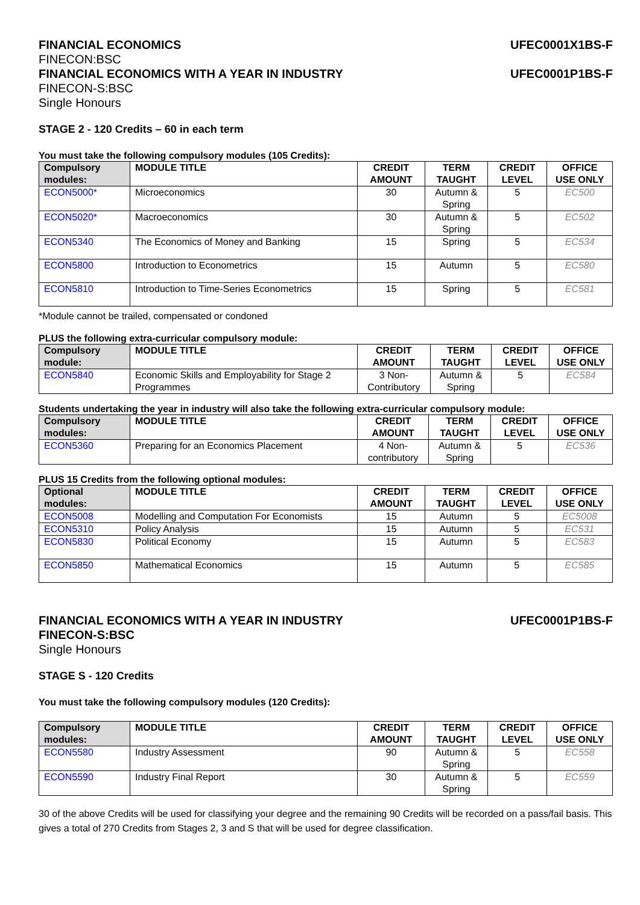FINANCIAL ECONOMICS UFEC0001X1BS-F
FINECON:BSC
FINANCIAL ECONOMICS WITH A YEAR IN INDUSTRY UFEC0001P1BS-F
FINECON-S:BSC
Single Honours
STAGE 2 - 120 Credits – 60 in each term
You must take the following compulsory modules (105 Credits):
| Compulsory modules: | MODULE TITLE | CREDIT AMOUNT | TERM TAUGHT | CREDIT LEVEL | OFFICE USE ONLY |
| --- | --- | --- | --- | --- | --- |
| ECON5000* | Microeconomics | 30 | Autumn & Spring | 5 | EC500 |
| ECON5020* | Macroeconomics | 30 | Autumn & Spring | 5 | EC502 |
| ECON5340 | The Economics of Money and Banking | 15 | Spring | 5 | EC534 |
| ECON5800 | Introduction to Econometrics | 15 | Autumn | 5 | EC580 |
| ECON5810 | Introduction to Time-Series Econometrics | 15 | Spring | 5 | EC581 |
*Module cannot be trailed, compensated or condoned
PLUS the following extra-curricular compulsory module:
| Compulsory module: | MODULE TITLE | CREDIT AMOUNT | TERM TAUGHT | CREDIT LEVEL | OFFICE USE ONLY |
| --- | --- | --- | --- | --- | --- |
| ECON5840 | Economic Skills and Employability for Stage 2 Programmes | 3 Non-Contributory | Autumn & Spring | 5 | EC584 |
Students undertaking the year in industry will also take the following extra-curricular compulsory module:
| Compulsory modules: | MODULE TITLE | CREDIT AMOUNT | TERM TAUGHT | CREDIT LEVEL | OFFICE USE ONLY |
| --- | --- | --- | --- | --- | --- |
| ECON5360 | Preparing for an Economics Placement | 4 Non-contributory | Autumn & Spring | 5 | EC536 |
PLUS 15 Credits from the following optional modules:
| Optional modules: | MODULE TITLE | CREDIT AMOUNT | TERM TAUGHT | CREDIT LEVEL | OFFICE USE ONLY |
| --- | --- | --- | --- | --- | --- |
| ECON5008 | Modelling and Computation For Economists | 15 | Autumn | 5 | EC5008 |
| ECON5310 | Policy Analysis | 15 | Autumn | 5 | EC531 |
| ECON5830 | Political Economy | 15 | Autumn | 5 | EC583 |
| ECON5850 | Mathematical Economics | 15 | Autumn | 5 | EC585 |
FINANCIAL ECONOMICS WITH A YEAR IN INDUSTRY UFEC0001P1BS-F
FINECON-S:BSC
Single Honours
STAGE S - 120 Credits
You must take the following compulsory modules (120 Credits):
| Compulsory modules: | MODULE TITLE | CREDIT AMOUNT | TERM TAUGHT | CREDIT LEVEL | OFFICE USE ONLY |
| --- | --- | --- | --- | --- | --- |
| ECON5580 | Industry Assessment | 90 | Autumn & Spring | 5 | EC558 |
| ECON5590 | Industry Final Report | 30 | Autumn & Spring | 5 | EC559 |
30 of the above Credits will be used for classifying your degree and the remaining 90 Credits will be recorded on a pass/fail basis. This gives a total of 270 Credits from Stages 2, 3 and S that will be used for degree classification.